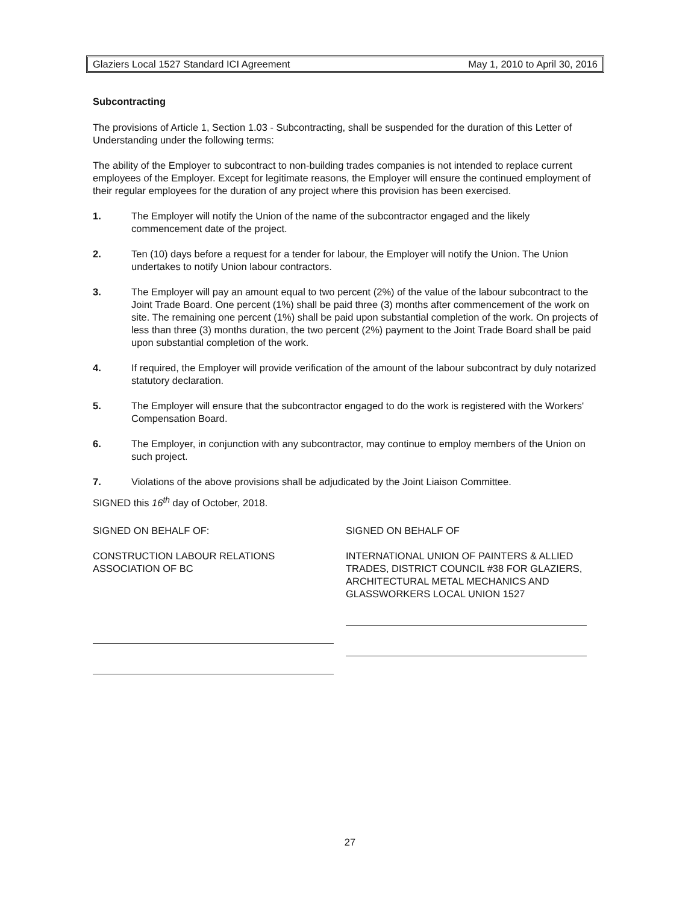Glaziers Local 1527 Standard ICI Agreement May 1, 2010 to April 30, 2016
Subcontracting
The provisions of Article 1, Section 1.03 - Subcontracting, shall be suspended for the duration of this Letter of Understanding under the following terms:
The ability of the Employer to subcontract to non-building trades companies is not intended to replace current employees of the Employer. Except for legitimate reasons, the Employer will ensure the continued employment of their regular employees for the duration of any project where this provision has been exercised.
1. The Employer will notify the Union of the name of the subcontractor engaged and the likely commencement date of the project.
2. Ten (10) days before a request for a tender for labour, the Employer will notify the Union. The Union undertakes to notify Union labour contractors.
3. The Employer will pay an amount equal to two percent (2%) of the value of the labour subcontract to the Joint Trade Board. One percent (1%) shall be paid three (3) months after commencement of the work on site. The remaining one percent (1%) shall be paid upon substantial completion of the work. On projects of less than three (3) months duration, the two percent (2%) payment to the Joint Trade Board shall be paid upon substantial completion of the work.
4. If required, the Employer will provide verification of the amount of the labour subcontract by duly notarized statutory declaration.
5. The Employer will ensure that the subcontractor engaged to do the work is registered with the Workers' Compensation Board.
6. The Employer, in conjunction with any subcontractor, may continue to employ members of the Union on such project.
7. Violations of the above provisions shall be adjudicated by the Joint Liaison Committee.
SIGNED this 16<sup>th</sup> day of October, 2018.
SIGNED ON BEHALF OF:
CONSTRUCTION LABOUR RELATIONS
ASSOCIATION OF BC
SIGNED ON BEHALF OF
INTERNATIONAL UNION OF PAINTERS & ALLIED TRADES, DISTRICT COUNCIL #38 FOR GLAZIERS, ARCHITECTURAL METAL MECHANICS AND GLASSWORKERS LOCAL UNION 1527
27